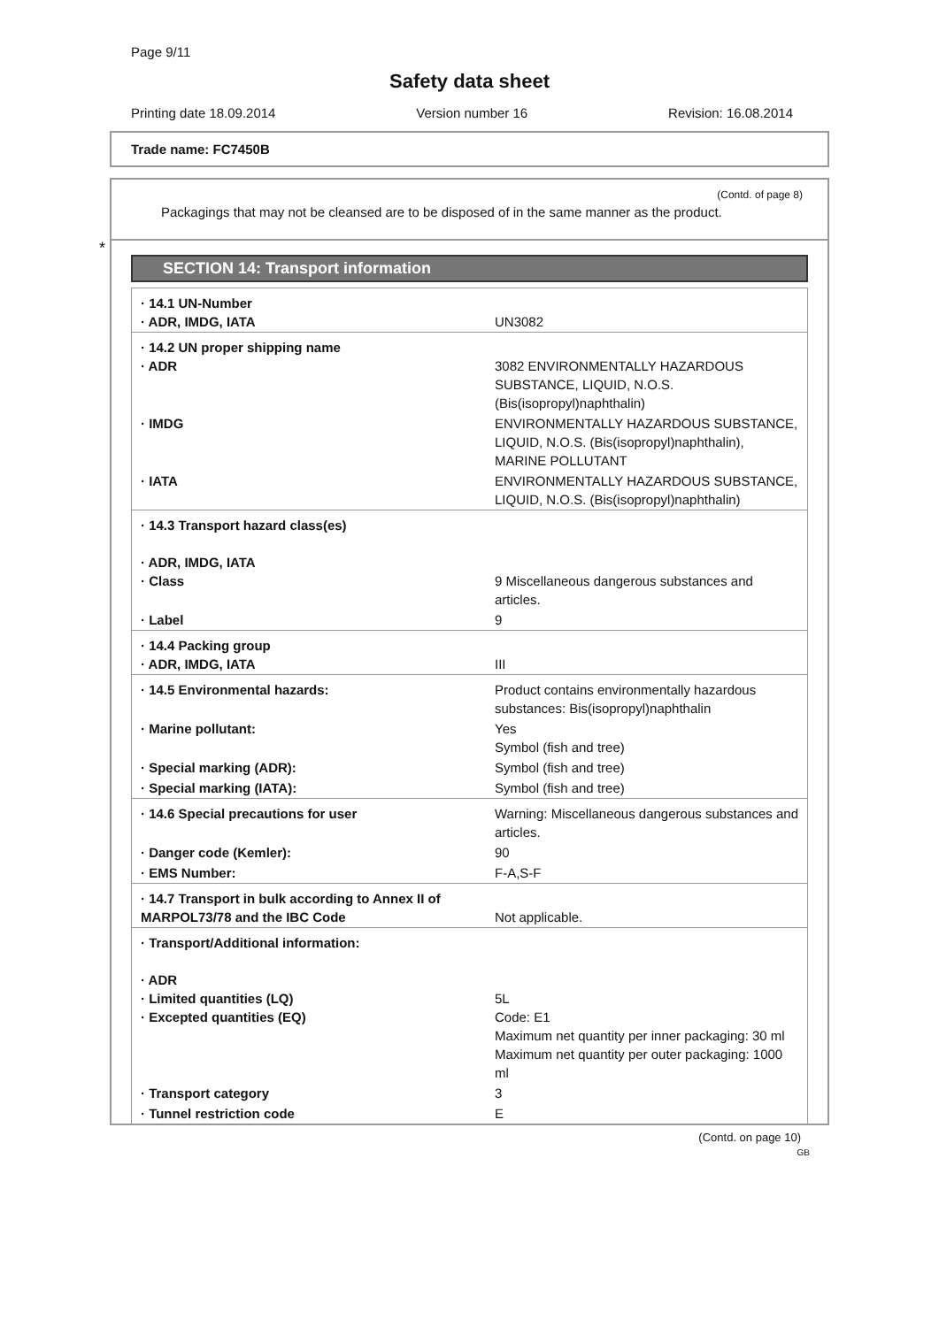Page 9/11
Safety data sheet
Printing date 18.09.2014 Version number 16 Revision: 16.08.2014
Trade name: FC7450B
(Contd. of page 8)
Packagings that may not be cleansed are to be disposed of in the same manner as the product.
SECTION 14: Transport information
| · 14.1 UN-Number · ADR, IMDG, IATA | UN3082 |
| · 14.2 UN proper shipping name · ADR | 3082 ENVIRONMENTALLY HAZARDOUS SUBSTANCE, LIQUID, N.O.S. (Bis(isopropyl)naphthalin) |
| · IMDG | ENVIRONMENTALLY HAZARDOUS SUBSTANCE, LIQUID, N.O.S. (Bis(isopropyl)naphthalin), MARINE POLLUTANT |
| · IATA | ENVIRONMENTALLY HAZARDOUS SUBSTANCE, LIQUID, N.O.S. (Bis(isopropyl)naphthalin) |
| · 14.3 Transport hazard class(es) · ADR, IMDG, IATA · Class | 9 Miscellaneous dangerous substances and articles. |
| · Label | 9 |
| · 14.4 Packing group · ADR, IMDG, IATA | III |
| · 14.5 Environmental hazards: | Product contains environmentally hazardous substances: Bis(isopropyl)naphthalin |
| · Marine pollutant: | Yes Symbol (fish and tree) |
| · Special marking (ADR): | Symbol (fish and tree) |
| · Special marking (IATA): | Symbol (fish and tree) |
| · 14.6 Special precautions for user | Warning: Miscellaneous dangerous substances and articles. |
| · Danger code (Kemler): | 90 |
| · EMS Number: | F-A,S-F |
| · 14.7 Transport in bulk according to Annex II of MARPOL73/78 and the IBC Code | Not applicable. |
| · Transport/Additional information: · ADR · Limited quantities (LQ) · Excepted quantities (EQ) | 5L Code: E1 Maximum net quantity per inner packaging: 30 ml Maximum net quantity per outer packaging: 1000 ml |
| · Transport category | 3 |
| · Tunnel restriction code | E |
*
(Contd. on page 10)
GB